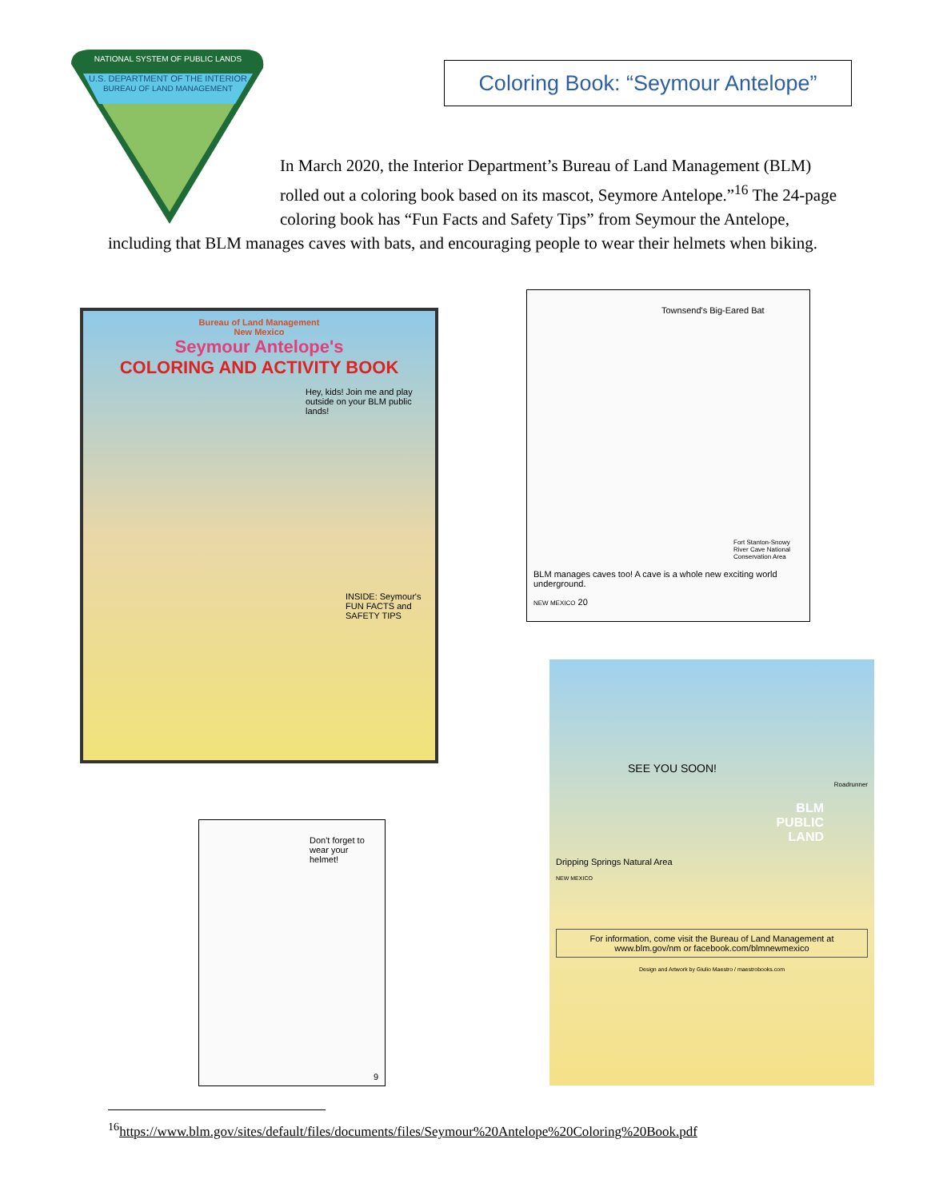NATIONAL SYSTEM OF PUBLIC LANDS
U.S. DEPARTMENT OF THE INTERIOR
BUREAU OF LAND MANAGEMENT
Coloring Book: “Seymour Antelope”
In March 2020, the Interior Department’s Bureau of Land Management (BLM) rolled out a coloring book based on its mascot, Seymore Antelope.”<sup>16</sup> The 24-page coloring book has “Fun Facts and Safety Tips” from Seymour the Antelope, including that BLM manages caves with bats, and encouraging people to wear their helmets when biking.
Bureau of Land Management
New Mexico
Seymour Antelope's
COLORING AND ACTIVITY BOOK
Hey, kids! Join me and play outside on your BLM public lands!
INSIDE: Seymour's FUN FACTS and SAFETY TIPS
Townsend's Big-Eared Bat
Fort Stanton-Snowy River Cave National Conservation Area
BLM manages caves too! A cave is a whole new exciting world underground.
NEW MEXICO 20
Don't forget to wear your helmet!
9
SEE YOU SOON!
Roadrunner
BLM
PUBLIC
LAND
Dripping Springs Natural Area
NEW MEXICO
For information, come visit the Bureau of Land Management at www.blm.gov/nm or facebook.com/blmnewmexico
Design and Artwork by Giulio Maestro / maestrobooks.com
<sup>16</sup> https://www.blm.gov/sites/default/files/documents/files/Seymour%20Antelope%20Coloring%20Book.pdf